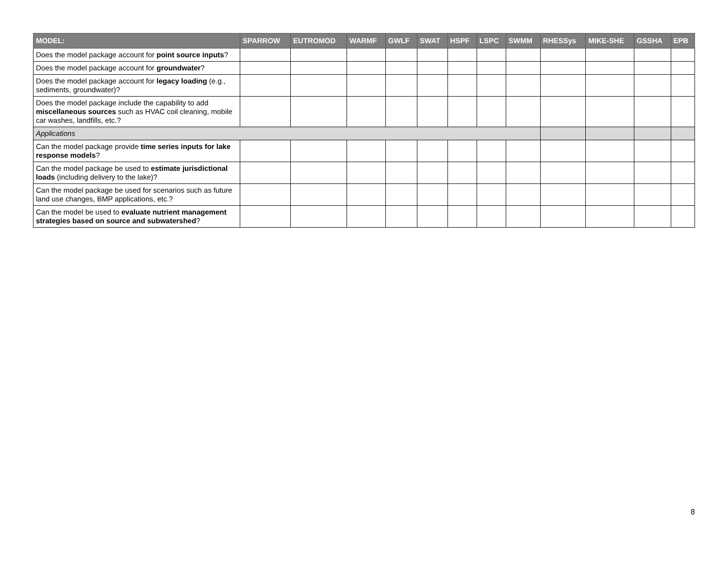| MODEL: | SPARROW | EUTROMOD | WARMF | GWLF | SWAT | HSPF | LSPC | SWMM | RHESSys | MIKE-SHE | GSSHA | EPB |
| --- | --- | --- | --- | --- | --- | --- | --- | --- | --- | --- | --- | --- |
| Does the model package account for point source inputs ? | | | | | | | | | | | | |
| Does the model package account for groundwater ? | | | | | | | | | | | | |
| Does the model package account for legacy loading (e.g., sediments, groundwater)? | | | | | | | | | | | | |
| Does the model package include the capability to add miscellaneous sources such as HVAC coil cleaning, mobile car washes, landfills, etc.? | | | | | | | | | | | | |
| Applications | | | | | | | | | | | | |
| Can the model package provide time series inputs for lake response models ? | | | | | | | | | | | | |
| Can the model package be used to estimate jurisdictional loads (including delivery to the lake)? | | | | | | | | | | | | |
| Can the model package be used for scenarios such as future land use changes, BMP applications, etc.? | | | | | | | | | | | | |
| Can the model be used to evaluate nutrient management strategies based on source and subwatershed ? | | | | | | | | | | | | |
8